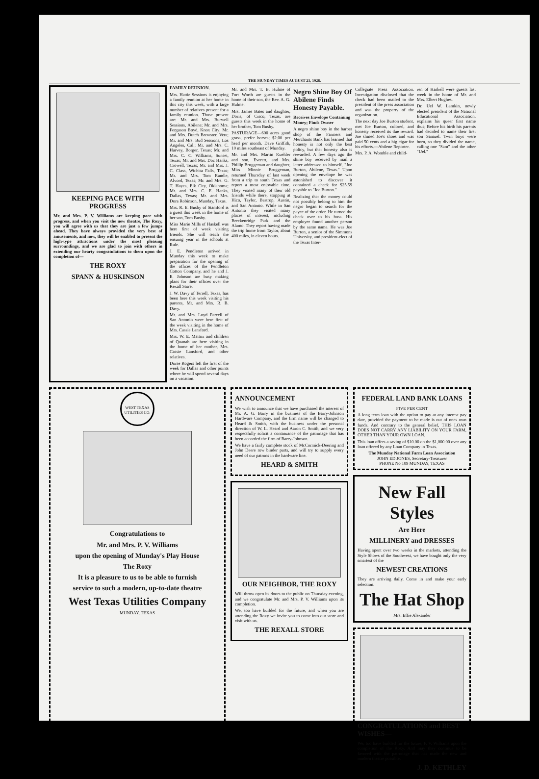THE MUNDAY TIMES AUGUST 23, 1928.
KEEPING PACE WITH PROGRESS
Mr. and Mrs. P. V. Williams are keeping pace with progress, and when you visit the new theatre, The Roxy, you will agree with us that they are just a few jumps ahead. They have always provided the very best of amusements, and now, they will be enabled to present the high-type attractions under the most pleasing surroundings, and we are glad to join with others in extending our hearty congratulations to them upon the completion of—
THE ROXY
SPANN & HUSKINSON
FAMILY REUNION.
Mrs. Hattie Sessions is enjoying a family reunion at her home in this city this week, with a large number of relatives present for a family reunion. Those present are: Mr. and Mrs. Burwell Sessions, Abilene; Mr. and Mrs. Ferguson Boyd, Knox City; Mr. and Mrs. Dutch Brewster, Vera; Mr. and Mrs. Bud Sessions, Los Angeles, Cal.; Mr. and Mrs. C. Harvey, Borger, Texas; Mr. and Mrs. C. C. Williams, Sunset, Texas; Mr. and Mrs. Doc Hanks, Crowell, Texas; Mr. and Mrs. J. C. Class, Wichita Falls, Texas; Mr. and Mrs. Tom Randle, Alvord, Texas; Mr. and Mrs. G. T. Hayes, Elk City, Oklahoma; Mr. and Mrs. C. E. Hanks, Dallas, Texas; Mr. and Mrs. Dora Robinson, Munday, Texas.
Mrs. R. E. Busby of Stamford is a guest this week in the home of her son, Tom Busby.
Miss Marie Mills of Haskell was here first of week visiting friends. She will teach the ensuing year in the schools at Rule.
J. E. Pendleton arrived in Munday this week to make preparation for the opening of the offices of the Pendleton Cotton Company, and he and J. E. Johnson are busy making plans for their offices over the Rexall Store.
J. W. Davy of Terrell, Texas, has been here this week visiting his parents, Mr. and Mrs. R. B. Davy.
Mr. and Mrs. Loyd Parcell of San Antonio were here first of the week visiting in the home of Mrs. Cassie Lansford.
Mrs. W. E. Mattox and children of Quanah are here visiting in the home of her mother, Mrs. Cassie Lansford, and other relatives.
Dorse Rogers left the first of the week for Dallas and other points where he will spend several days on a vacation.
Mr. and Mrs. T. B. Hulme of Fort Worth are guests in the home of their son, the Rev. A. G. Hulme.
Mrs. James Bates and daughter, Doris, of Cisco, Texas, are guests this week in the home of her brother, Tom Busby.
PASTURAGE—600 acres good grass, prefer horses; $2.00 per head per month. Dave Griffith, 10 miles southeast of Munday.
Mr. and Mrs. Martin Kuehler and son, Everett, and Mrs. Phillip Bruggeman and daughter, Miss Minnie Bruggeman, returned Thursday of last week from a trip to south Texas and report a most enjoyable time. They visited many of their old friends while there, stopping at Hico, Taylor, Bastrop, Austin, and San Antonio. While in San Antonio they visited many places of interest, including Breckenridge Park and the Alamo. They report having made the trip home from Taylor, about 400 miles, in eleven hours.
Negro Shine Boy Of Abilene Finds Honesty Payable.
Receives Envelope Containing Money; Finds Owner
A negro shine boy in the barber shop of the Farmers and Merchants Bank has learned that honesty is not only the best policy, but that honesty also is rewarded. A few days ago the shine boy received by mail a letter addressed to himself, "Joe Burton, Abilene, Texas." Upon opening the envelope he was astonished to discover it contained a check for $25.59 payable to "Joe Burton."
Realizing that the money could not possibly belong to him the negro began to search for the payee of the order. He turned the check over to his boss. His employer found another person by the same name. He was Joe Burton, a senior of the Simmons University, and president-elect of the Texas Inter-
Collegiate Press Association. Investigation disclosed that the check had been mailed to the president of the press association and was the property of the organization.
The next day Joe Burton student, met Joe Burton, colored, and honesty received its due reward. Joe shined Joe's shoes and was paid 50 cents and a big cigar for his efforts.—Abilene Reporter.
Mrs. P. A. Womble and child-
ren of Haskell were guests last week in the home of Mr. and Mrs. Elbert Hughes.
Dr. Uel W. Lamkin, newly elected president of the National Educational Association, explains his queer first name thus; Before his birth his parents had decided to name their first son Samuel. Twin boys were born, so they divided the name, calling one "Sam" and the other "Uel."
WEST TEXAS UTILITIES CO.
Congratulations to
Mr. and Mrs. P. V. Williams
upon the opening of Munday's Play House
The Roxy
It is a pleasure to us to be able to furnish
service to such a modern, up-to-date theatre
West Texas Utilities Company
MUNDAY, TEXAS
ANNOUNCEMENT
We wish to announce that we have purchased the interest of Mr. A. G. Barry in the business of the Barry-Johnson Hardware Company, and the firm name will be changed to Heard & Smith, with the business under the personal direction of W. L. Heard and Aaron C. Smith, and we very respectfully solicit a continuance of the patronage that has been accorded the firm of Barry-Johnson.
We have a fairly complete stock of McCormick-Deering and John Deere row binder parts, and will try to supply every need of our patrons in the hardware line.
HEARD & SMITH
OUR NEIGHBOR, THE ROXY
Will throw open its doors to the public on Thursday evening, and we congratulate Mr. and Mrs. P. V. Williams upon its completion.
We, too have builded for the future, and when you are attending the Roxy we invite you to come into our store and visit with us.
THE REXALL STORE
FEDERAL LAND BANK LOANS
FIVE PER CENT
A long term loan with the option to pay at any interest pay date, provided the payment to be made is out of ones own funds. And contrary to the general belief, THIS LOAN DOES NOT CARRY ANY LIABILITY ON YOUR FARM, OTHER THAN YOUR OWN LOAN.
This loan offers a saving of $10.00 on the $1,000.00 over any loan offered by any Loan Company in Texas.
The Munday National Farm Loan Association
JOHN ED JONES, Secretary-Treasurer
PHONE No 109 MUNDAY, TEXAS
New Fall Styles
Are Here
MILLINERY and DRESSES
Having spent over two weeks in the markets, attending the Style Shows of the Southwest, we have bought only the very smartest of the
NEWEST CREATIONS
They are arriving daily. Come in and make your early selection.
The Hat Shop
Mrs. Effie Alexander
CONGRATULATIONS and BEST WISHES—
We, too have builded for the future, P. V. Williams upon the completion of the Roxy. And may they continue to be favored with the patronage that has made the new and modern theatre possible.
J. D. KETHLEY